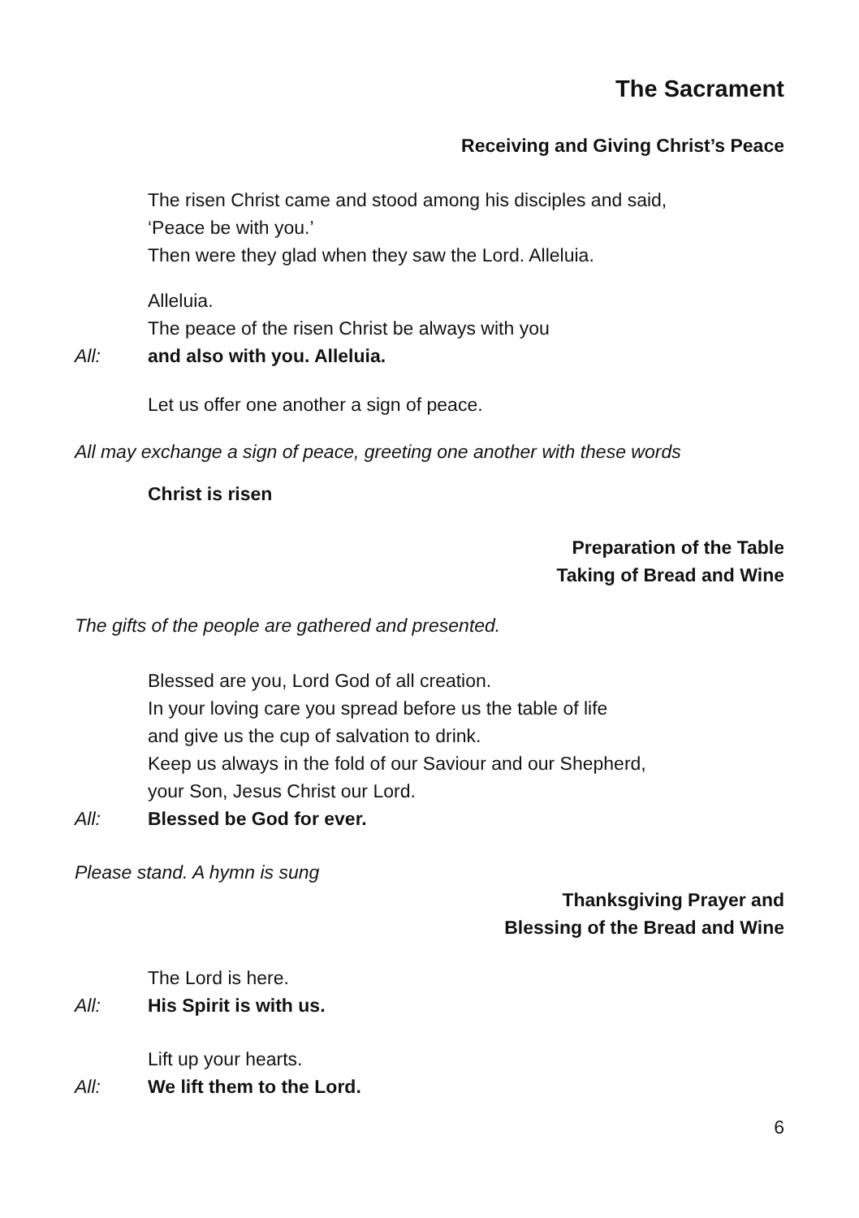The Sacrament
Receiving and Giving Christ’s Peace
The risen Christ came and stood among his disciples and said,
‘Peace be with you.’
Then were they glad when they saw the Lord. Alleluia.
Alleluia.
The peace of the risen Christ be always with you
All: and also with you. Alleluia.
Let us offer one another a sign of peace.
All may exchange a sign of peace, greeting one another with these words
Christ is risen
Preparation of the Table
Taking of Bread and Wine
The gifts of the people are gathered and presented.
Blessed are you, Lord God of all creation.
In your loving care you spread before us the table of life
and give us the cup of salvation to drink.
Keep us always in the fold of our Saviour and our Shepherd,
your Son, Jesus Christ our Lord.
All: Blessed be God for ever.
Please stand. A hymn is sung
Thanksgiving Prayer and
Blessing of the Bread and Wine
The Lord is here.
All: His Spirit is with us.
Lift up your hearts.
All: We lift them to the Lord.
6